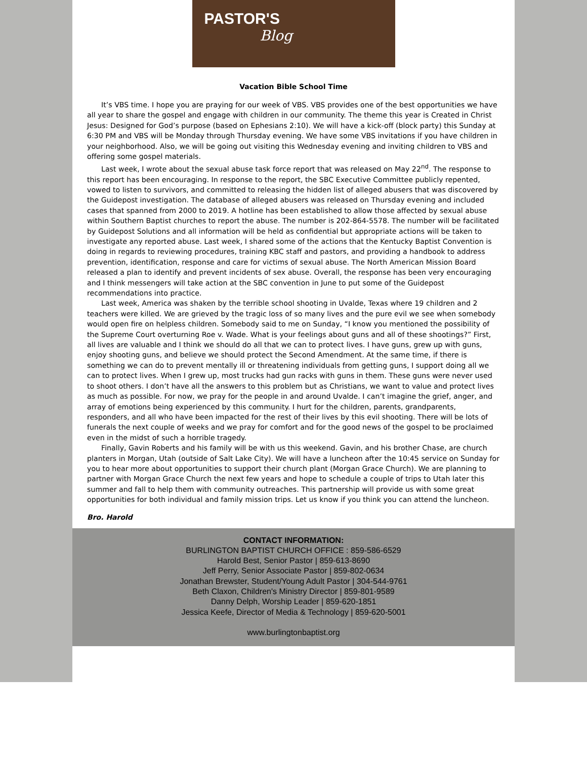PASTOR'S
Blog
Vacation Bible School Time
It’s VBS time. I hope you are praying for our week of VBS. VBS provides one of the best opportunities we have all year to share the gospel and engage with children in our community. The theme this year is Created in Christ Jesus: Designed for God’s purpose (based on Ephesians 2:10). We will have a kick-off (block party) this Sunday at 6:30 PM and VBS will be Monday through Thursday evening. We have some VBS invitations if you have children in your neighborhood. Also, we will be going out visiting this Wednesday evening and inviting children to VBS and offering some gospel materials.
Last week, I wrote about the sexual abuse task force report that was released on May 22<sup>nd</sup>. The response to this report has been encouraging. In response to the report, the SBC Executive Committee publicly repented, vowed to listen to survivors, and committed to releasing the hidden list of alleged abusers that was discovered by the Guidepost investigation. The database of alleged abusers was released on Thursday evening and included cases that spanned from 2000 to 2019. A hotline has been established to allow those affected by sexual abuse within Southern Baptist churches to report the abuse. The number is 202-864-5578. The number will be facilitated by Guidepost Solutions and all information will be held as confidential but appropriate actions will be taken to investigate any reported abuse. Last week, I shared some of the actions that the Kentucky Baptist Convention is doing in regards to reviewing procedures, training KBC staff and pastors, and providing a handbook to address prevention, identification, response and care for victims of sexual abuse. The North American Mission Board released a plan to identify and prevent incidents of sex abuse. Overall, the response has been very encouraging and I think messengers will take action at the SBC convention in June to put some of the Guidepost recommendations into practice.
Last week, America was shaken by the terrible school shooting in Uvalde, Texas where 19 children and 2 teachers were killed. We are grieved by the tragic loss of so many lives and the pure evil we see when somebody would open fire on helpless children. Somebody said to me on Sunday, “I know you mentioned the possibility of the Supreme Court overturning Roe v. Wade. What is your feelings about guns and all of these shootings?” First, all lives are valuable and I think we should do all that we can to protect lives. I have guns, grew up with guns, enjoy shooting guns, and believe we should protect the Second Amendment. At the same time, if there is something we can do to prevent mentally ill or threatening individuals from getting guns, I support doing all we can to protect lives. When I grew up, most trucks had gun racks with guns in them. These guns were never used to shoot others. I don’t have all the answers to this problem but as Christians, we want to value and protect lives as much as possible. For now, we pray for the people in and around Uvalde. I can’t imagine the grief, anger, and array of emotions being experienced by this community. I hurt for the children, parents, grandparents, responders, and all who have been impacted for the rest of their lives by this evil shooting. There will be lots of funerals the next couple of weeks and we pray for comfort and for the good news of the gospel to be proclaimed even in the midst of such a horrible tragedy.
Finally, Gavin Roberts and his family will be with us this weekend. Gavin, and his brother Chase, are church planters in Morgan, Utah (outside of Salt Lake City). We will have a luncheon after the 10:45 service on Sunday for you to hear more about opportunities to support their church plant (Morgan Grace Church). We are planning to partner with Morgan Grace Church the next few years and hope to schedule a couple of trips to Utah later this summer and fall to help them with community outreaches. This partnership will provide us with some great opportunities for both individual and family mission trips. Let us know if you think you can attend the luncheon.
Bro. Harold
CONTACT INFORMATION:
BURLINGTON BAPTIST CHURCH OFFICE : 859-586-6529
Harold Best, Senior Pastor | 859-613-8690
Jeff Perry, Senior Associate Pastor | 859-802-0634
Jonathan Brewster, Student/Young Adult Pastor | 304-544-9761
Beth Claxon, Children's Ministry Director | 859-801-9589
Danny Delph, Worship Leader | 859-620-1851
Jessica Keefe, Director of Media & Technology | 859-620-5001
www.burlingtonbaptist.org